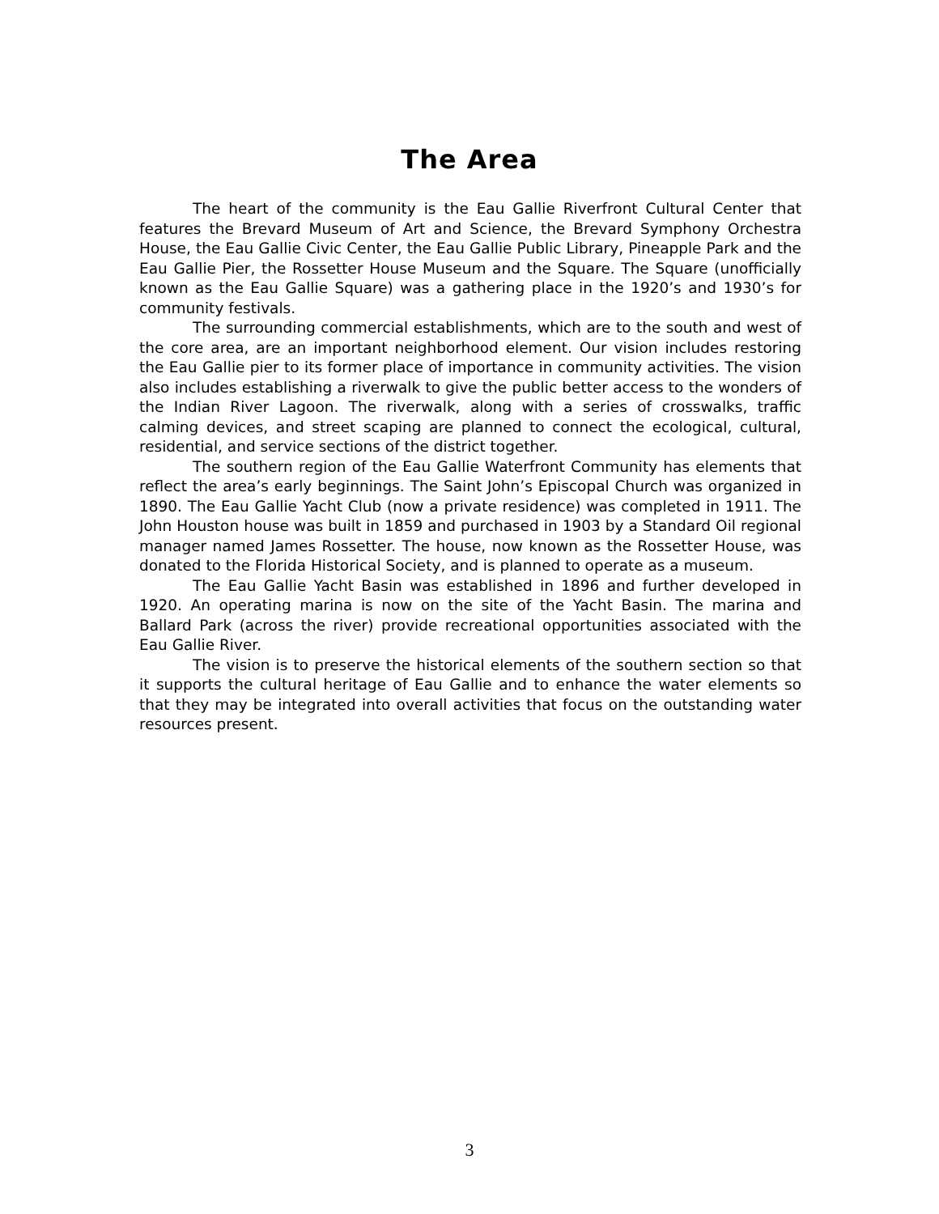The Area
The heart of the community is the Eau Gallie Riverfront Cultural Center that features the Brevard Museum of Art and Science, the Brevard Symphony Orchestra House, the Eau Gallie Civic Center, the Eau Gallie Public Library, Pineapple Park and the Eau Gallie Pier, the Rossetter House Museum and the Square. The Square (unofficially known as the Eau Gallie Square) was a gathering place in the 1920’s and 1930’s for community festivals.
The surrounding commercial establishments, which are to the south and west of the core area, are an important neighborhood element. Our vision includes restoring the Eau Gallie pier to its former place of importance in community activities. The vision also includes establishing a riverwalk to give the public better access to the wonders of the Indian River Lagoon. The riverwalk, along with a series of crosswalks, traffic calming devices, and street scaping are planned to connect the ecological, cultural, residential, and service sections of the district together.
The southern region of the Eau Gallie Waterfront Community has elements that reflect the area’s early beginnings. The Saint John’s Episcopal Church was organized in 1890. The Eau Gallie Yacht Club (now a private residence) was completed in 1911. The John Houston house was built in 1859 and purchased in 1903 by a Standard Oil regional manager named James Rossetter. The house, now known as the Rossetter House, was donated to the Florida Historical Society, and is planned to operate as a museum.
The Eau Gallie Yacht Basin was established in 1896 and further developed in 1920. An operating marina is now on the site of the Yacht Basin. The marina and Ballard Park (across the river) provide recreational opportunities associated with the Eau Gallie River.
The vision is to preserve the historical elements of the southern section so that it supports the cultural heritage of Eau Gallie and to enhance the water elements so that they may be integrated into overall activities that focus on the outstanding water resources present.
3